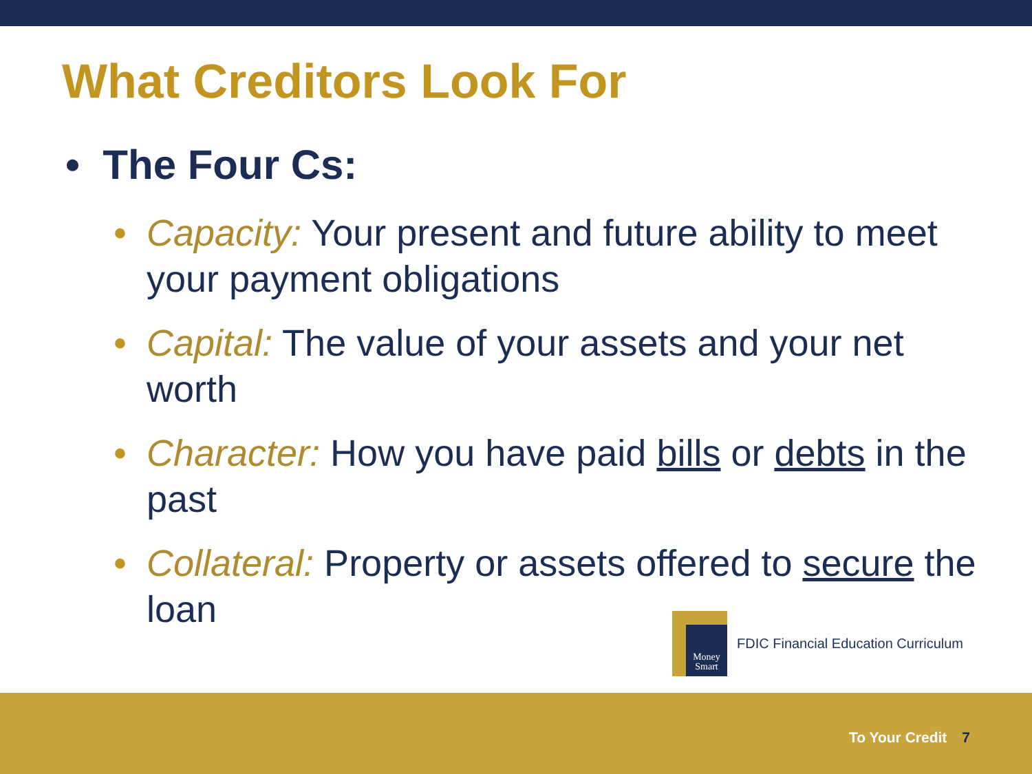What Creditors Look For
• The Four Cs:
• Capacity: Your present and future ability to meet your payment obligations
• Capital: The value of your assets and your net worth
• Character: How you have paid bills or debts in the past
• Collateral: Property or assets offered to secure the loan
Money Smart
FDIC Financial Education Curriculum
To Your Credit 7